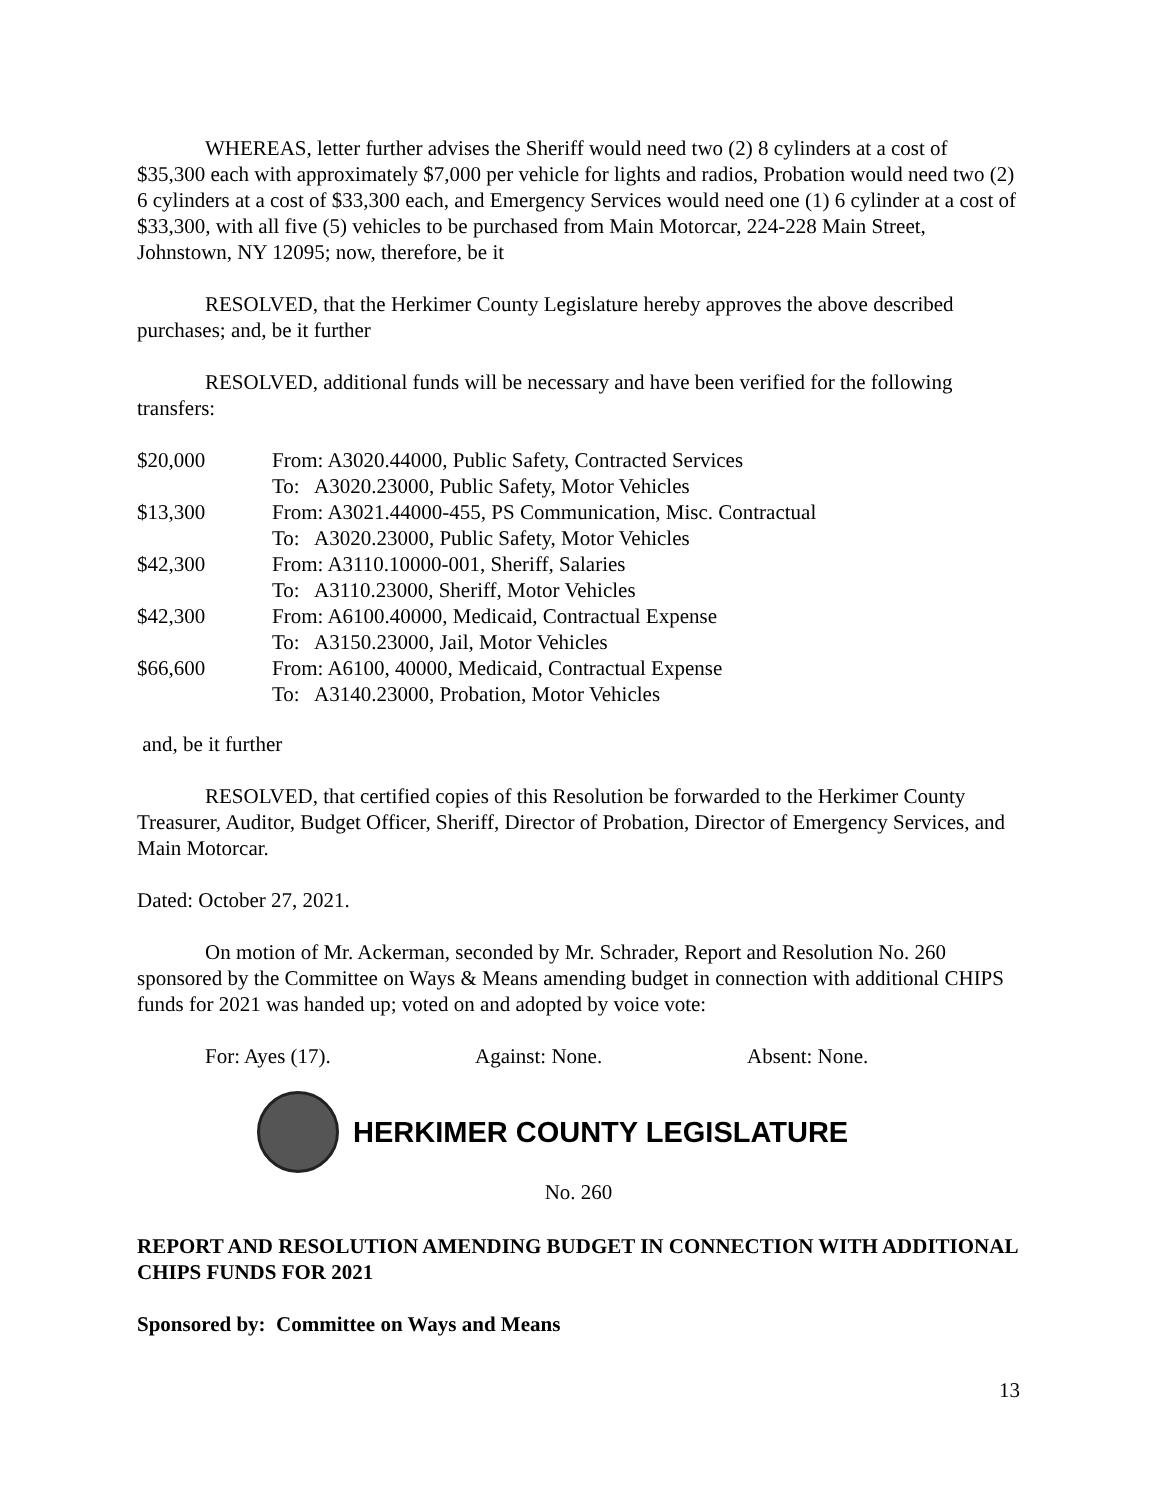WHEREAS, letter further advises the Sheriff would need two (2) 8 cylinders at a cost of $35,300 each with approximately $7,000 per vehicle for lights and radios, Probation would need two (2) 6 cylinders at a cost of $33,300 each, and Emergency Services would need one (1) 6 cylinder at a cost of $33,300, with all five (5) vehicles to be purchased from Main Motorcar, 224-228 Main Street, Johnstown, NY 12095; now, therefore, be it
RESOLVED, that the Herkimer County Legislature hereby approves the above described purchases; and, be it further
RESOLVED, additional funds will be necessary and have been verified for the following transfers:
| $20,000 | From: A3020.44000, Public Safety, Contracted Services | |
| | To: | A3020.23000, Public Safety, Motor Vehicles |
| $13,300 | From: A3021.44000-455, PS Communication, Misc. Contractual | |
| | To: | A3020.23000, Public Safety, Motor Vehicles |
| $42,300 | From: A3110.10000-001, Sheriff, Salaries | |
| | To: | A3110.23000, Sheriff, Motor Vehicles |
| $42,300 | From: A6100.40000, Medicaid, Contractual Expense | |
| | To: | A3150.23000, Jail, Motor Vehicles |
| $66,600 | From: A6100, 40000, Medicaid, Contractual Expense | |
| | To: | A3140.23000, Probation, Motor Vehicles |
and, be it further
RESOLVED, that certified copies of this Resolution be forwarded to the Herkimer County Treasurer, Auditor, Budget Officer, Sheriff, Director of Probation, Director of Emergency Services, and Main Motorcar.
Dated: October 27, 2021.
On motion of Mr. Ackerman, seconded by Mr. Schrader, Report and Resolution No. 260 sponsored by the Committee on Ways & Means amending budget in connection with additional CHIPS funds for 2021 was handed up; voted on and adopted by voice vote:
For: Ayes (17). Against: None. Absent: None.
HERKIMER COUNTY LEGISLATURE
No. 260
REPORT AND RESOLUTION AMENDING BUDGET IN CONNECTION WITH ADDITIONAL CHIPS FUNDS FOR 2021
Sponsored by: Committee on Ways and Means
13